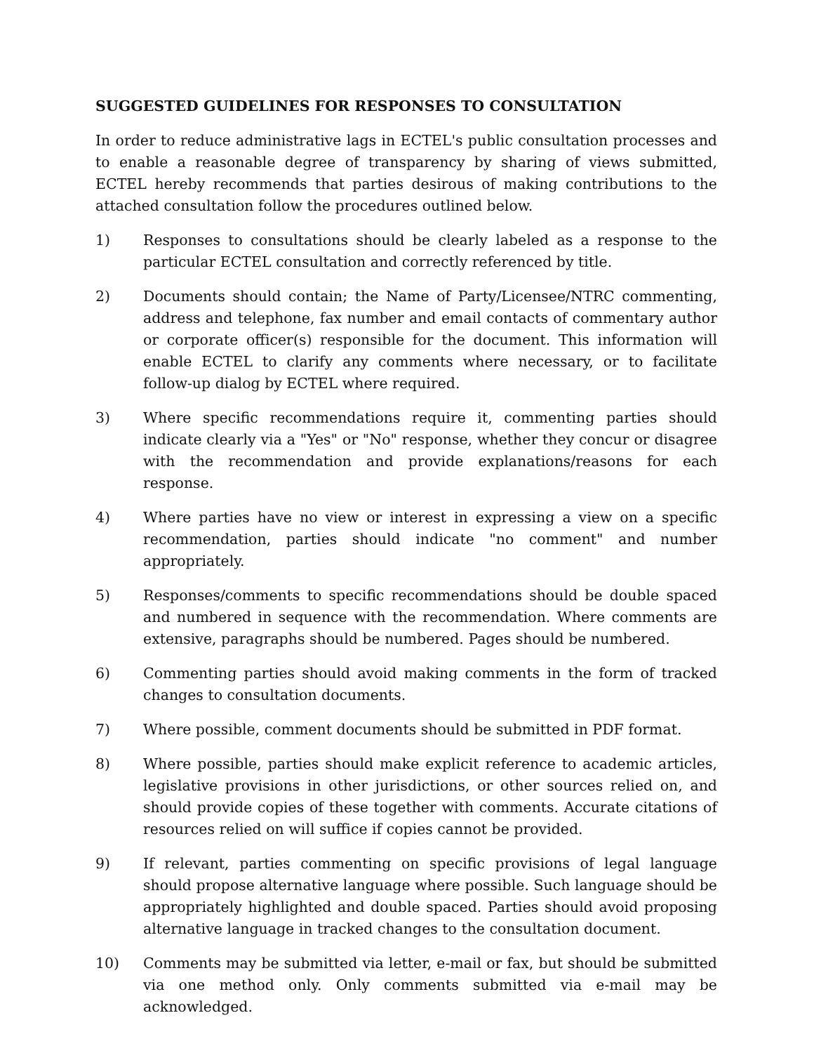SUGGESTED GUIDELINES FOR RESPONSES TO CONSULTATION
In order to reduce administrative lags in ECTEL's public consultation processes and to enable a reasonable degree of transparency by sharing of views submitted, ECTEL hereby recommends that parties desirous of making contributions to the attached consultation follow the procedures outlined below.
1) Responses to consultations should be clearly labeled as a response to the particular ECTEL consultation and correctly referenced by title.
2) Documents should contain; the Name of Party/Licensee/NTRC commenting, address and telephone, fax number and email contacts of commentary author or corporate officer(s) responsible for the document. This information will enable ECTEL to clarify any comments where necessary, or to facilitate follow-up dialog by ECTEL where required.
3) Where specific recommendations require it, commenting parties should indicate clearly via a "Yes" or "No" response, whether they concur or disagree with the recommendation and provide explanations/reasons for each response.
4) Where parties have no view or interest in expressing a view on a specific recommendation, parties should indicate "no comment" and number appropriately.
5) Responses/comments to specific recommendations should be double spaced and numbered in sequence with the recommendation. Where comments are extensive, paragraphs should be numbered. Pages should be numbered.
6) Commenting parties should avoid making comments in the form of tracked changes to consultation documents.
7) Where possible, comment documents should be submitted in PDF format.
8) Where possible, parties should make explicit reference to academic articles, legislative provisions in other jurisdictions, or other sources relied on, and should provide copies of these together with comments. Accurate citations of resources relied on will suffice if copies cannot be provided.
9) If relevant, parties commenting on specific provisions of legal language should propose alternative language where possible. Such language should be appropriately highlighted and double spaced. Parties should avoid proposing alternative language in tracked changes to the consultation document.
10) Comments may be submitted via letter, e-mail or fax, but should be submitted via one method only. Only comments submitted via e-mail may be acknowledged.